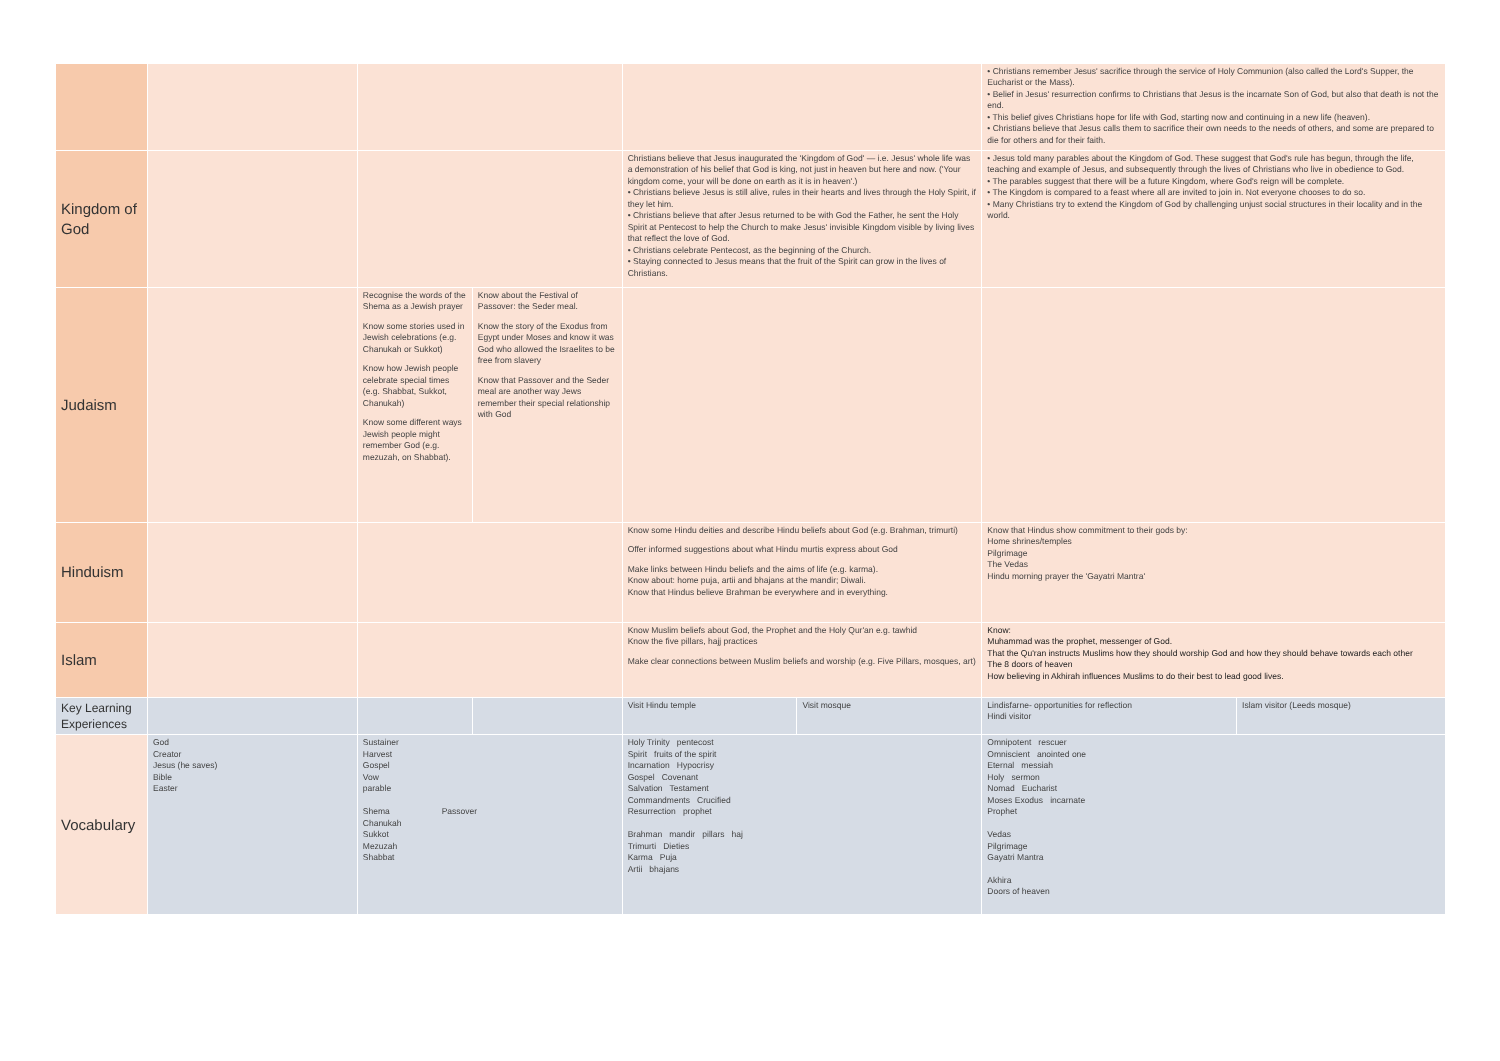| | | | | | | • Christians remember Jesus' sacrifice through the service of Holy Communion (also called the Lord's Supper, the Eucharist or the Mass). • Belief in Jesus' resurrection confirms to Christians that Jesus is the incarnate Son of God, but also that death is not the end. • This belief gives Christians hope for life with God, starting now and continuing in a new life (heaven). • Christians believe that Jesus calls them to sacrifice their own needs to the needs of others, and some are prepared to die for others and for their faith. | |
| Kingdom of God | | | | Christians believe that Jesus inaugurated the 'Kingdom of God' — i.e. Jesus' whole life was a demonstration of his belief that God is king, not just in heaven but here and now. ('Your kingdom come, your will be done on earth as it is in heaven'.) • Christians believe Jesus is still alive, rules in their hearts and lives through the Holy Spirit, if they let him. • Christians believe that after Jesus returned to be with God the Father, he sent the Holy Spirit at Pentecost to help the Church to make Jesus' invisible Kingdom visible by living lives that reflect the love of God. • Christians celebrate Pentecost, as the beginning of the Church. • Staying connected to Jesus means that the fruit of the Spirit can grow in the lives of Christians. | | • Jesus told many parables about the Kingdom of God. These suggest that God's rule has begun, through the life, teaching and example of Jesus, and subsequently through the lives of Christians who live in obedience to God. • The parables suggest that there will be a future Kingdom, where God's reign will be complete. • The Kingdom is compared to a feast where all are invited to join in. Not everyone chooses to do so. • Many Christians try to extend the Kingdom of God by challenging unjust social structures in their locality and in the world. | |
| Judaism | | Recognise the words of the Shema as a Jewish prayer Know some stories used in Jewish celebrations (e.g. Chanukah or Sukkot) Know how Jewish people celebrate special times (e.g. Shabbat, Sukkot, Chanukah) Know some different ways Jewish people might remember God (e.g. mezuzah, on Shabbat). | Know about the Festival of Passover: the Seder meal. Know the story of the Exodus from Egypt under Moses and know it was God who allowed the Israelites to be free from slavery Know that Passover and the Seder meal are another way Jews remember their special relationship with God | | | | |
| Hinduism | | | | Know some Hindu deities and describe Hindu beliefs about God (e.g. Brahman, trimurti) Offer informed suggestions about what Hindu murtis express about God Make links between Hindu beliefs and the aims of life (e.g. karma). Know about: home puja, artii and bhajans at the mandir; Diwali. Know that Hindus believe Brahman be everywhere and in everything. | | Know that Hindus show commitment to their gods by: Home shrines/temples Pilgrimage The Vedas Hindu morning prayer the 'Gayatri Mantra' | |
| Islam | | | | Know Muslim beliefs about God, the Prophet and the Holy Qur'an e.g. tawhid Know the five pillars, hajj practices Make clear connections between Muslim beliefs and worship (e.g. Five Pillars, mosques, art) | | Know: Muhammad was the prophet, messenger of God. That the Qu'ran instructs Muslims how they should worship God and how they should behave towards each other The 8 doors of heaven How believing in Akhirah influences Muslims to do their best to lead good lives. | |
| Key Learning Experiences | | | | Visit Hindu temple | Visit mosque | Lindisfarne- opportunities for reflection Hindi visitor | Islam visitor (Leeds mosque) |
| Vocabulary | God Creator Jesus (he saves) Bible Easter | Sustainer Harvest Gospel Vow parable Shema Passover Chanukah Sukkot Mezuzah Shabbat | | Holy Trinity pentecost Spirit fruits of the spirit Incarnation Hypocrisy Gospel Covenant Salvation Testament Commandments Crucified Resurrection prophet Brahman mandir pillars haj Trimurti Dieties Karma Puja Artii bhajans | | Omnipotent rescuer Omniscient anointed one Eternal messiah Holy sermon Nomad Eucharist Moses Exodus incarnate Prophet Vedas Pilgrimage Gayatri Mantra Akhira Doors of heaven | |